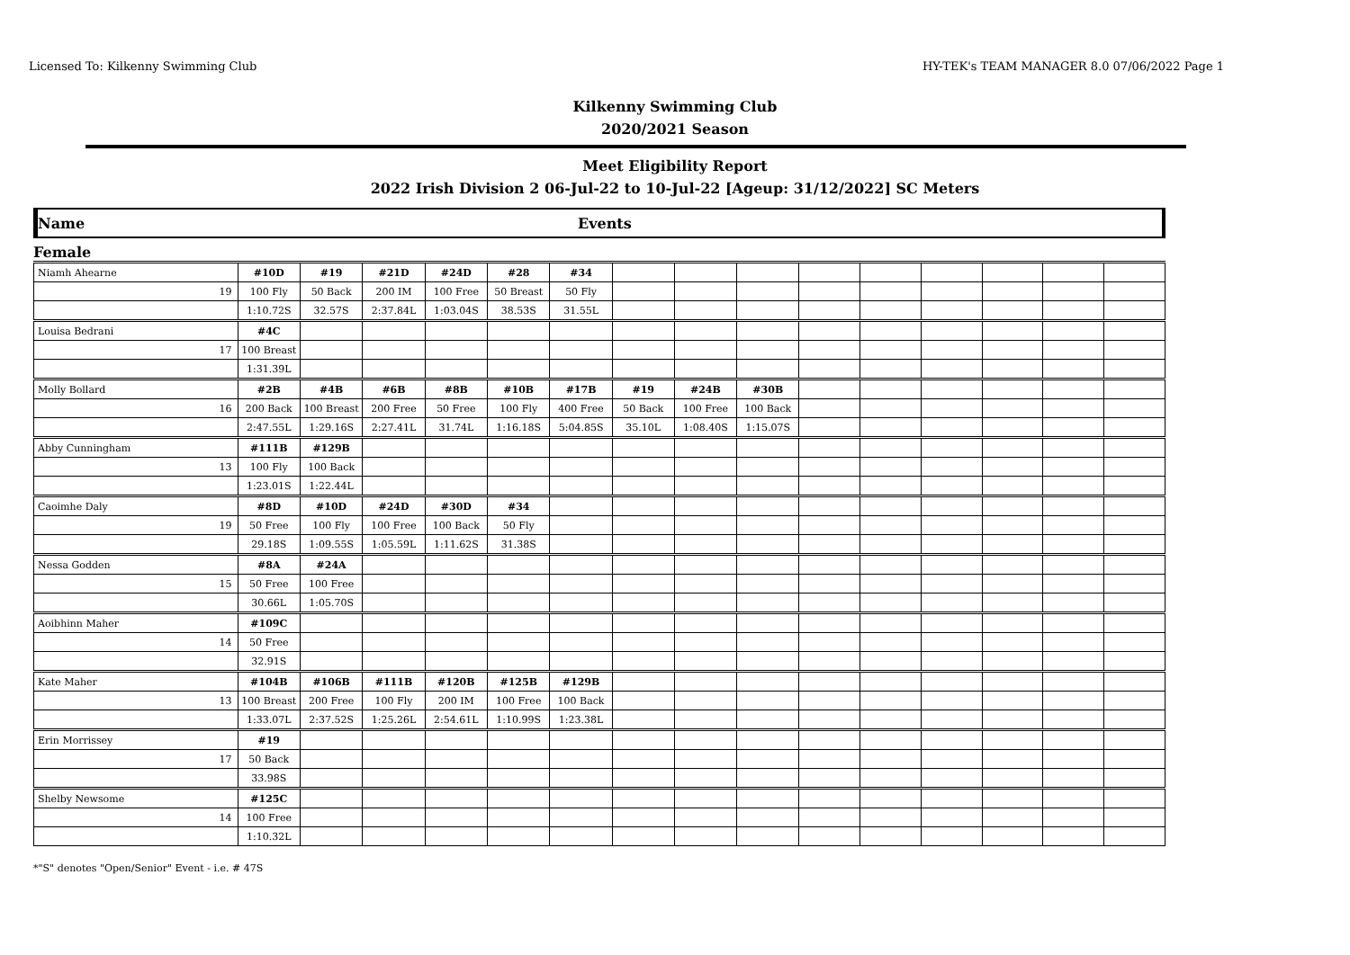Licensed To: Kilkenny Swimming Club HY-TEK's TEAM MANAGER 8.0 07/06/2022 Page 1
Kilkenny Swimming Club
2020/2021 Season
Meet Eligibility Report
2022 Irish Division 2 06-Jul-22 to 10-Jul-22 [Ageup: 31/12/2022] SC Meters
Name Events
Female
| Niamh Ahearne | | #10D | #19 | #21D | #24D | #28 | #34 | | | | | | | | | |
| | 19 | 100 Fly | 50 Back | 200 IM | 100 Free | 50 Breast | 50 Fly | | | | | | | | | |
| | | 1:10.72S | 32.57S | 2:37.84L | 1:03.04S | 38.53S | 31.55L | | | | | | | | | |
| Louisa Bedrani | | #4C | | | | | | | | | | | | | | |
| | 17 | 100 Breast | | | | | | | | | | | | | | |
| | | 1:31.39L | | | | | | | | | | | | | | |
| Molly Bollard | | #2B | #4B | #6B | #8B | #10B | #17B | #19 | #24B | #30B | | | | | | |
| | 16 | 200 Back | 100 Breast | 200 Free | 50 Free | 100 Fly | 400 Free | 50 Back | 100 Free | 100 Back | | | | | | |
| | | 2:47.55L | 1:29.16S | 2:27.41L | 31.74L | 1:16.18S | 5:04.85S | 35.10L | 1:08.40S | 1:15.07S | | | | | | |
| Abby Cunningham | | #111B | #129B | | | | | | | | | | | | | |
| | 13 | 100 Fly | 100 Back | | | | | | | | | | | | | |
| | | 1:23.01S | 1:22.44L | | | | | | | | | | | | | |
| Caoimhe Daly | | #8D | #10D | #24D | #30D | #34 | | | | | | | | | | |
| | 19 | 50 Free | 100 Fly | 100 Free | 100 Back | 50 Fly | | | | | | | | | | |
| | | 29.18S | 1:09.55S | 1:05.59L | 1:11.62S | 31.38S | | | | | | | | | | |
| Nessa Godden | | #8A | #24A | | | | | | | | | | | | | |
| | 15 | 50 Free | 100 Free | | | | | | | | | | | | | |
| | | 30.66L | 1:05.70S | | | | | | | | | | | | | |
| Aoibhinn Maher | | #109C | | | | | | | | | | | | | | |
| | 14 | 50 Free | | | | | | | | | | | | | | |
| | | 32.91S | | | | | | | | | | | | | | |
| Kate Maher | | #104B | #106B | #111B | #120B | #125B | #129B | | | | | | | | | |
| | 13 | 100 Breast | 200 Free | 100 Fly | 200 IM | 100 Free | 100 Back | | | | | | | | | |
| | | 1:33.07L | 2:37.52S | 1:25.26L | 2:54.61L | 1:10.99S | 1:23.38L | | | | | | | | | |
| Erin Morrissey | | #19 | | | | | | | | | | | | | | |
| | 17 | 50 Back | | | | | | | | | | | | | | |
| | | 33.98S | | | | | | | | | | | | | | |
| Shelby Newsome | | #125C | | | | | | | | | | | | | | |
| | 14 | 100 Free | | | | | | | | | | | | | | |
| | | 1:10.32L | | | | | | | | | | | | | | |
*"S" denotes "Open/Senior" Event - i.e. # 47S